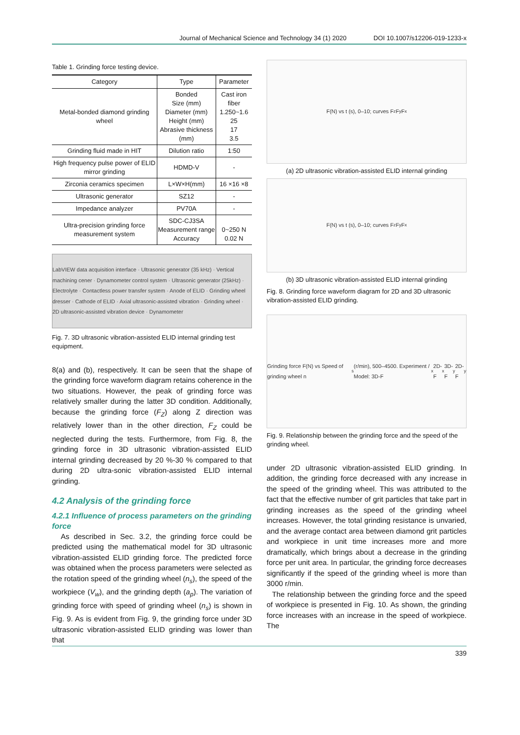Journal of Mechanical Science and Technology 34 (1) 2020 DOI 10.1007/s12206-019-1233-x
Table 1. Grinding force testing device.
| Category | Type | Parameter |
| --- | --- | --- |
| Metal-bonded diamond grinding wheel | Bonded Size (mm) Diameter (mm) Height (mm) Abrasive thickness (mm) | Cast iron fiber 1.250~1.6 25 17 3.5 |
| Grinding fluid made in HIT | Dilution ratio | 1:50 |
| High frequency pulse power of ELID mirror grinding | HDMD-V | - |
| Zirconia ceramics specimen | L×W×H(mm) | 16 ×16 ×8 |
| Ultrasonic generator | SZ12 | - |
| Impedance analyzer | PV70A | - |
| Ultra-precision grinding force measurement system | SDC-CJ3SA Measurement range Accuracy | 0~250 N 0.02 N |
LabVIEW data acquisition interface · Ultrasonic generator (35 kHz) · Vertical machining cener · Dynamometer control system · Ultrasonic generator (25kHz) · Electrolyte · Contactless power transfer system · Anode of ELID · Grinding wheel dresser · Cathode of ELID · Axial ultrasonic-assisted vibration · Grinding wheel · 2D ultrasonic-assisted vibration device · Dynamometer
Fig. 7. 3D ultrasonic vibration-assisted ELID internal grinding test equipment.
8(a) and (b), respectively. It can be seen that the shape of the grinding force waveform diagram retains coherence in the two situations. However, the peak of grinding force was relatively smaller during the latter 3D condition. Additionally, because the grinding force (F<sub>Z</sub>) along Z direction was relatively lower than in the other direction, F<sub>Z</sub> could be neglected during the tests. Furthermore, from Fig. 8, the grinding force in 3D ultrasonic vibration-assisted ELID internal grinding decreased by 20 %-30 % compared to that during 2D ultra-sonic vibration-assisted ELID internal grinding.
4.2 Analysis of the grinding force
4.2.1 Influence of process parameters on the grinding force
As described in Sec. 3.2, the grinding force could be predicted using the mathematical model for 3D ultrasonic vibration-assisted ELID grinding force. The predicted force was obtained when the process parameters were selected as the rotation speed of the grinding wheel (n<sub>s</sub>), the speed of the workpiece (V<sub>w</sub>), and the grinding depth (a<sub>p</sub>). The variation of grinding force with speed of grinding wheel (n<sub>s</sub>) is shown in Fig. 9. As is evident from Fig. 9, the grinding force under 3D ultrasonic vibration-assisted ELID grinding was lower than that
F(N) vs t (s), 0–10; curves F<sub>z</sub> F<sub>y</sub> F<sub>x</sub>
(a) 2D ultrasonic vibration-assisted ELID internal grinding
F(N) vs t (s), 0–10; curves F<sub>z</sub> F<sub>y</sub> F<sub>x</sub>
(b) 3D ultrasonic vibration-assisted ELID internal grinding
Fig. 8. Grinding force waveform diagram for 2D and 3D ultrasonic vibration-assisted ELID grinding.
Grinding force F(N) vs Speed of grinding wheel n<sub>s</sub>(r/min), 500–4500. Experiment / Model: 3D-F<sub>x</sub> 2D-F<sub>x</sub> 3D-F<sub>y</sub> 2D-F<sub>y</sub>
Fig. 9. Relationship between the grinding force and the speed of the grinding wheel.
under 2D ultrasonic vibration-assisted ELID grinding. In addition, the grinding force decreased with any increase in the speed of the grinding wheel. This was attributed to the fact that the effective number of grit particles that take part in grinding increases as the speed of the grinding wheel increases. However, the total grinding resistance is unvaried, and the average contact area between diamond grit particles and workpiece in unit time increases more and more dramatically, which brings about a decrease in the grinding force per unit area. In particular, the grinding force decreases significantly if the speed of the grinding wheel is more than 3000 r/min.
The relationship between the grinding force and the speed of workpiece is presented in Fig. 10. As shown, the grinding force increases with an increase in the speed of workpiece. The
339